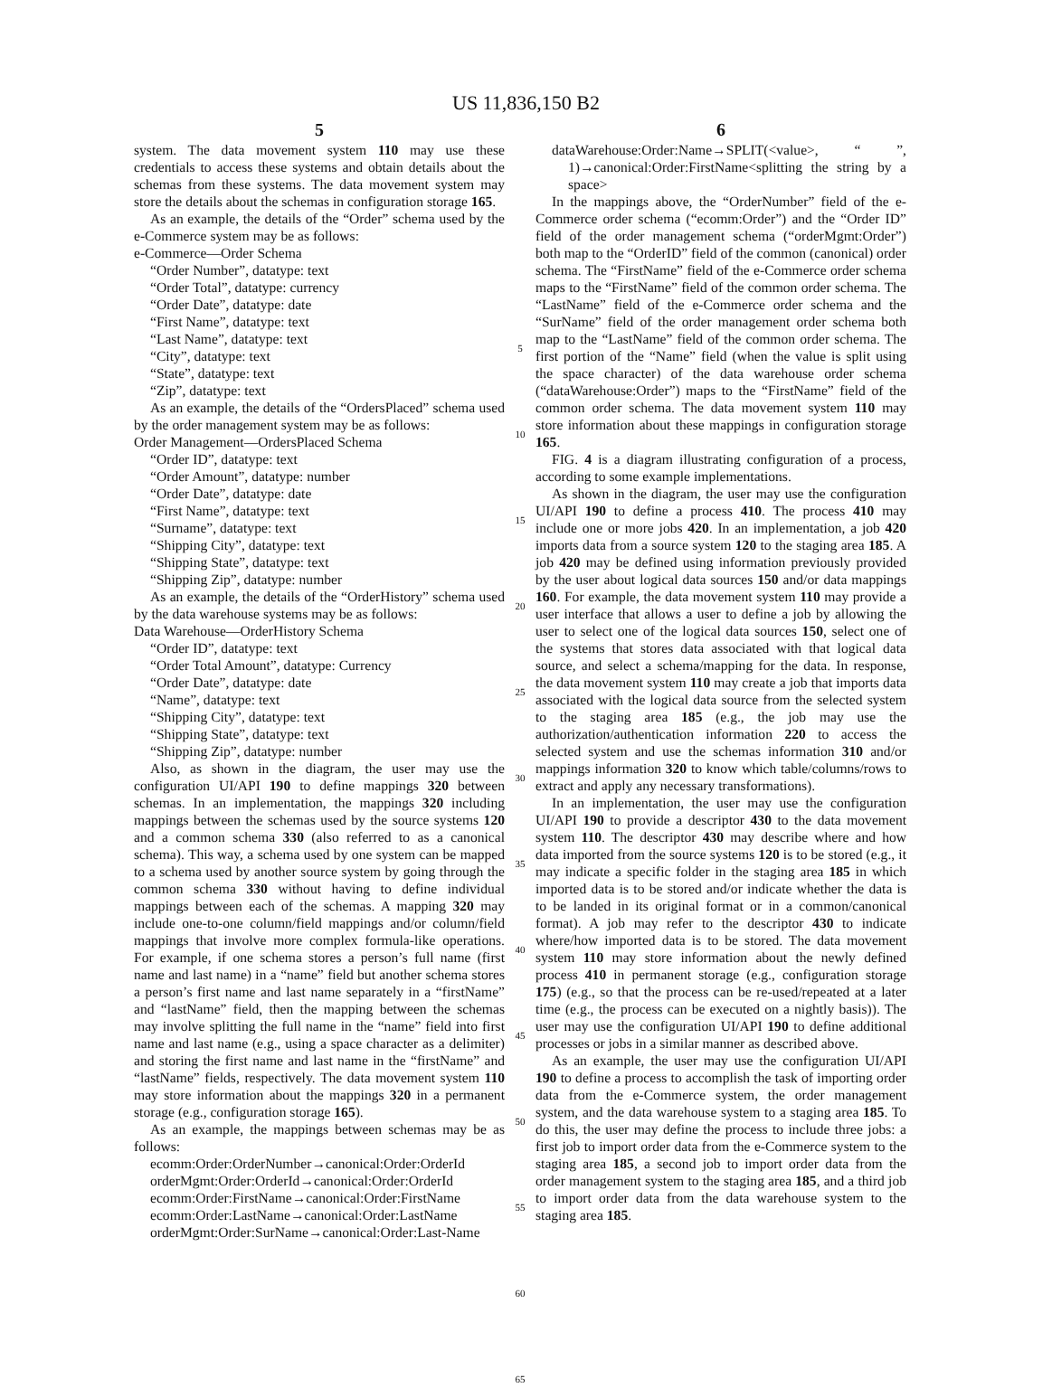US 11,836,150 B2
5
system. The data movement system 110 may use these credentials to access these systems and obtain details about the schemas from these systems. The data movement system may store the details about the schemas in configuration storage 165.
As an example, the details of the “Order” schema used by the e-Commerce system may be as follows:
e-Commerce—Order Schema
“Order Number”, datatype: text
“Order Total”, datatype: currency
“Order Date”, datatype: date
“First Name”, datatype: text
“Last Name”, datatype: text
“City”, datatype: text
“State”, datatype: text
“Zip”, datatype: text
As an example, the details of the “OrdersPlaced” schema used by the order management system may be as follows:
Order Management—OrdersPlaced Schema
“Order ID”, datatype: text
“Order Amount”, datatype: number
“Order Date”, datatype: date
“First Name”, datatype: text
“Surname”, datatype: text
“Shipping City”, datatype: text
“Shipping State”, datatype: text
“Shipping Zip”, datatype: number
As an example, the details of the “OrderHistory” schema used by the data warehouse systems may be as follows:
Data Warehouse—OrderHistory Schema
“Order ID”, datatype: text
“Order Total Amount”, datatype: Currency
“Order Date”, datatype: date
“Name”, datatype: text
“Shipping City”, datatype: text
“Shipping State”, datatype: text
“Shipping Zip”, datatype: number
Also, as shown in the diagram, the user may use the configuration UI/API 190 to define mappings 320 between schemas. In an implementation, the mappings 320 including mappings between the schemas used by the source systems 120 and a common schema 330 (also referred to as a canonical schema). This way, a schema used by one system can be mapped to a schema used by another source system by going through the common schema 330 without having to define individual mappings between each of the schemas. A mapping 320 may include one-to-one column/field mappings and/or column/field mappings that involve more complex formula-like operations. For example, if one schema stores a person’s full name (first name and last name) in a “name” field but another schema stores a person’s first name and last name separately in a “firstName” and “lastName” field, then the mapping between the schemas may involve splitting the full name in the “name” field into first name and last name (e.g., using a space character as a delimiter) and storing the first name and last name in the “firstName” and “lastName” fields, respectively. The data movement system 110 may store information about the mappings 320 in a permanent storage (e.g., configuration storage 165).
As an example, the mappings between schemas may be as follows:
ecomm:Order:OrderNumber→canonical:Order:OrderId
orderMgmt:Order:OrderId→canonical:Order:OrderId
ecomm:Order:FirstName→canonical:Order:FirstName
ecomm:Order:LastName→canonical:Order:LastName
orderMgmt:Order:SurName→canonical:Order:Last-Name
5
10
15
20
25
30
35
40
45
50
55
60
65
6
dataWarehouse:Order:Name→SPLIT(<value>, “ ”, 1)→canonical:Order:FirstName<splitting the string by a space>
In the mappings above, the “OrderNumber” field of the e-Commerce order schema (“ecomm:Order”) and the “Order ID” field of the order management schema (“orderMgmt:Order”) both map to the “OrderID” field of the common (canonical) order schema. The “FirstName” field of the e-Commerce order schema maps to the “FirstName” field of the common order schema. The “LastName” field of the e-Commerce order schema and the “SurName” field of the order management order schema both map to the “LastName” field of the common order schema. The first portion of the “Name” field (when the value is split using the space character) of the data warehouse order schema (“dataWarehouse:Order”) maps to the “FirstName” field of the common order schema. The data movement system 110 may store information about these mappings in configuration storage 165.
FIG. 4 is a diagram illustrating configuration of a process, according to some example implementations.
As shown in the diagram, the user may use the configuration UI/API 190 to define a process 410. The process 410 may include one or more jobs 420. In an implementation, a job 420 imports data from a source system 120 to the staging area 185. A job 420 may be defined using information previously provided by the user about logical data sources 150 and/or data mappings 160. For example, the data movement system 110 may provide a user interface that allows a user to define a job by allowing the user to select one of the logical data sources 150, select one of the systems that stores data associated with that logical data source, and select a schema/mapping for the data. In response, the data movement system 110 may create a job that imports data associated with the logical data source from the selected system to the staging area 185 (e.g., the job may use the authorization/authentication information 220 to access the selected system and use the schemas information 310 and/or mappings information 320 to know which table/columns/rows to extract and apply any necessary transformations).
In an implementation, the user may use the configuration UI/API 190 to provide a descriptor 430 to the data movement system 110. The descriptor 430 may describe where and how data imported from the source systems 120 is to be stored (e.g., it may indicate a specific folder in the staging area 185 in which imported data is to be stored and/or indicate whether the data is to be landed in its original format or in a common/canonical format). A job may refer to the descriptor 430 to indicate where/how imported data is to be stored. The data movement system 110 may store information about the newly defined process 410 in permanent storage (e.g., configuration storage 175) (e.g., so that the process can be re-used/repeated at a later time (e.g., the process can be executed on a nightly basis)). The user may use the configuration UI/API 190 to define additional processes or jobs in a similar manner as described above.
As an example, the user may use the configuration UI/API 190 to define a process to accomplish the task of importing order data from the e-Commerce system, the order management system, and the data warehouse system to a staging area 185. To do this, the user may define the process to include three jobs: a first job to import order data from the e-Commerce system to the staging area 185, a second job to import order data from the order management system to the staging area 185, and a third job to import order data from the data warehouse system to the staging area 185.